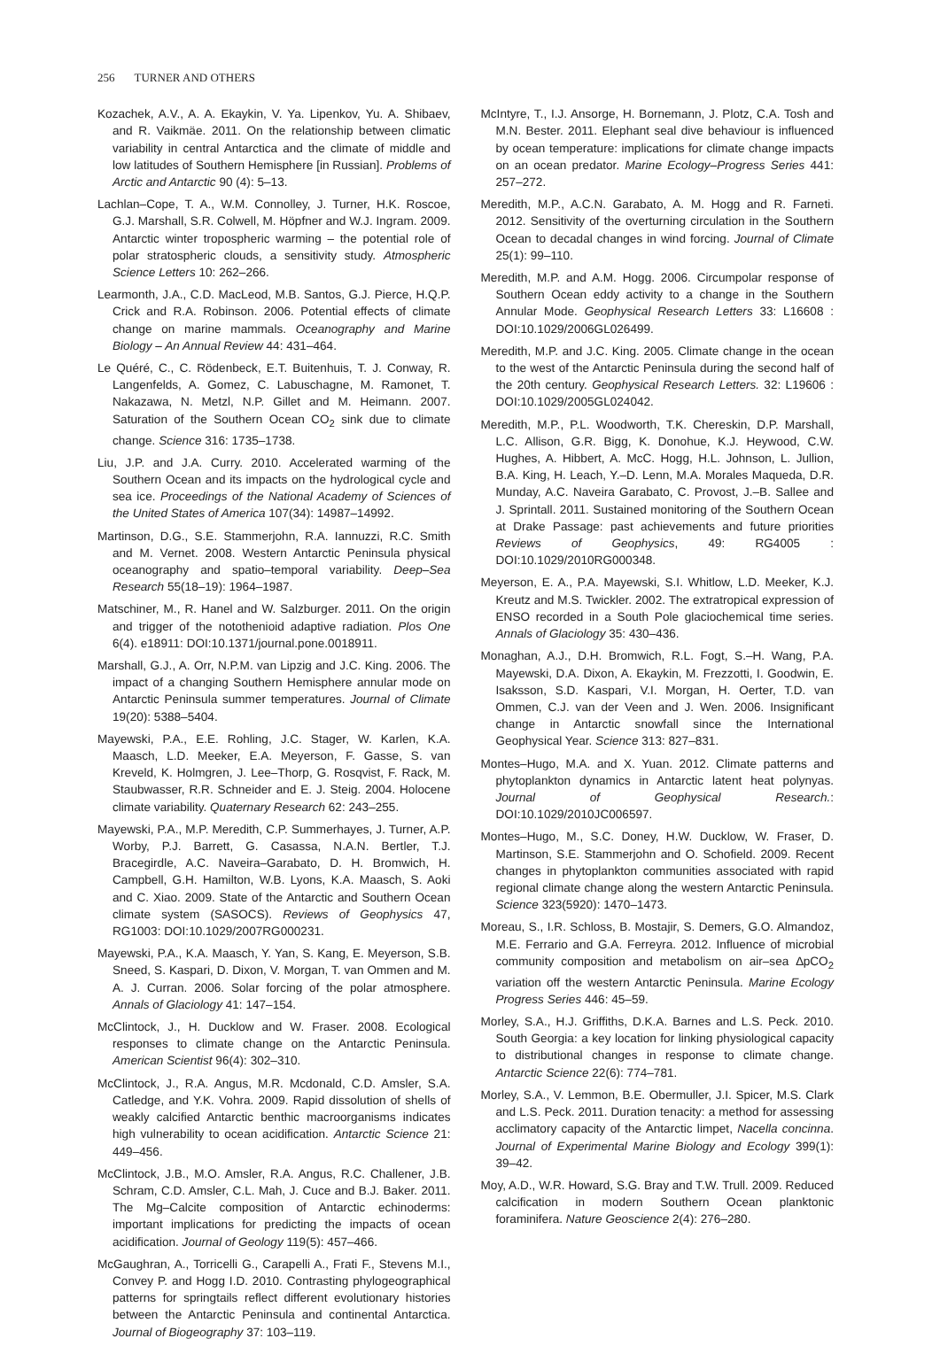256 TURNER AND OTHERS
Kozachek, A.V., A. A. Ekaykin, V. Ya. Lipenkov, Yu. A. Shibaev, and R. Vaikmäe. 2011. On the relationship between climatic variability in central Antarctica and the climate of middle and low latitudes of Southern Hemisphere [in Russian]. Problems of Arctic and Antarctic 90 (4): 5–13.
Lachlan–Cope, T. A., W.M. Connolley, J. Turner, H.K. Roscoe, G.J. Marshall, S.R. Colwell, M. Höpfner and W.J. Ingram. 2009. Antarctic winter tropospheric warming – the potential role of polar stratospheric clouds, a sensitivity study. Atmospheric Science Letters 10: 262–266.
Learmonth, J.A., C.D. MacLeod, M.B. Santos, G.J. Pierce, H.Q.P. Crick and R.A. Robinson. 2006. Potential effects of climate change on marine mammals. Oceanography and Marine Biology – An Annual Review 44: 431–464.
Le Quéré, C., C. Rödenbeck, E.T. Buitenhuis, T. J. Conway, R. Langenfelds, A. Gomez, C. Labuschagne, M. Ramonet, T. Nakazawa, N. Metzl, N.P. Gillet and M. Heimann. 2007. Saturation of the Southern Ocean CO<sub>2</sub> sink due to climate change. Science 316: 1735–1738.
Liu, J.P. and J.A. Curry. 2010. Accelerated warming of the Southern Ocean and its impacts on the hydrological cycle and sea ice. Proceedings of the National Academy of Sciences of the United States of America 107(34): 14987–14992.
Martinson, D.G., S.E. Stammerjohn, R.A. Iannuzzi, R.C. Smith and M. Vernet. 2008. Western Antarctic Peninsula physical oceanography and spatio–temporal variability. Deep–Sea Research 55(18–19): 1964–1987.
Matschiner, M., R. Hanel and W. Salzburger. 2011. On the origin and trigger of the notothenioid adaptive radiation. Plos One 6(4). e18911: DOI:10.1371/journal.pone.0018911.
Marshall, G.J., A. Orr, N.P.M. van Lipzig and J.C. King. 2006. The impact of a changing Southern Hemisphere annular mode on Antarctic Peninsula summer temperatures. Journal of Climate 19(20): 5388–5404.
Mayewski, P.A., E.E. Rohling, J.C. Stager, W. Karlen, K.A. Maasch, L.D. Meeker, E.A. Meyerson, F. Gasse, S. van Kreveld, K. Holmgren, J. Lee–Thorp, G. Rosqvist, F. Rack, M. Staubwasser, R.R. Schneider and E. J. Steig. 2004. Holocene climate variability. Quaternary Research 62: 243–255.
Mayewski, P.A., M.P. Meredith, C.P. Summerhayes, J. Turner, A.P. Worby, P.J. Barrett, G. Casassa, N.A.N. Bertler, T.J. Bracegirdle, A.C. Naveira–Garabato, D. H. Bromwich, H. Campbell, G.H. Hamilton, W.B. Lyons, K.A. Maasch, S. Aoki and C. Xiao. 2009. State of the Antarctic and Southern Ocean climate system (SASOCS). Reviews of Geophysics 47, RG1003: DOI:10.1029/2007RG000231.
Mayewski, P.A., K.A. Maasch, Y. Yan, S. Kang, E. Meyerson, S.B. Sneed, S. Kaspari, D. Dixon, V. Morgan, T. van Ommen and M. A. J. Curran. 2006. Solar forcing of the polar atmosphere. Annals of Glaciology 41: 147–154.
McClintock, J., H. Ducklow and W. Fraser. 2008. Ecological responses to climate change on the Antarctic Peninsula. American Scientist 96(4): 302–310.
McClintock, J., R.A. Angus, M.R. Mcdonald, C.D. Amsler, S.A. Catledge, and Y.K. Vohra. 2009. Rapid dissolution of shells of weakly calcified Antarctic benthic macroorganisms indicates high vulnerability to ocean acidification. Antarctic Science 21: 449–456.
McClintock, J.B., M.O. Amsler, R.A. Angus, R.C. Challener, J.B. Schram, C.D. Amsler, C.L. Mah, J. Cuce and B.J. Baker. 2011. The Mg–Calcite composition of Antarctic echinoderms: important implications for predicting the impacts of ocean acidification. Journal of Geology 119(5): 457–466.
McGaughran, A., Torricelli G., Carapelli A., Frati F., Stevens M.I., Convey P. and Hogg I.D. 2010. Contrasting phylogeographical patterns for springtails reflect different evolutionary histories between the Antarctic Peninsula and continental Antarctica. Journal of Biogeography 37: 103–119.
McIntyre, T., I.J. Ansorge, H. Bornemann, J. Plotz, C.A. Tosh and M.N. Bester. 2011. Elephant seal dive behaviour is influenced by ocean temperature: implications for climate change impacts on an ocean predator. Marine Ecology–Progress Series 441: 257–272.
Meredith, M.P., A.C.N. Garabato, A. M. Hogg and R. Farneti. 2012. Sensitivity of the overturning circulation in the Southern Ocean to decadal changes in wind forcing. Journal of Climate 25(1): 99–110.
Meredith, M.P. and A.M. Hogg. 2006. Circumpolar response of Southern Ocean eddy activity to a change in the Southern Annular Mode. Geophysical Research Letters 33: L16608 : DOI:10.1029/2006GL026499.
Meredith, M.P. and J.C. King. 2005. Climate change in the ocean to the west of the Antarctic Peninsula during the second half of the 20th century. Geophysical Research Letters. 32: L19606 : DOI:10.1029/2005GL024042.
Meredith, M.P., P.L. Woodworth, T.K. Chereskin, D.P. Marshall, L.C. Allison, G.R. Bigg, K. Donohue, K.J. Heywood, C.W. Hughes, A. Hibbert, A. McC. Hogg, H.L. Johnson, L. Jullion, B.A. King, H. Leach, Y.–D. Lenn, M.A. Morales Maqueda, D.R. Munday, A.C. Naveira Garabato, C. Provost, J.–B. Sallee and J. Sprintall. 2011. Sustained monitoring of the Southern Ocean at Drake Passage: past achievements and future priorities Reviews of Geophysics, 49: RG4005 : DOI:10.1029/2010RG000348.
Meyerson, E. A., P.A. Mayewski, S.I. Whitlow, L.D. Meeker, K.J. Kreutz and M.S. Twickler. 2002. The extratropical expression of ENSO recorded in a South Pole glaciochemical time series. Annals of Glaciology 35: 430–436.
Monaghan, A.J., D.H. Bromwich, R.L. Fogt, S.–H. Wang, P.A. Mayewski, D.A. Dixon, A. Ekaykin, M. Frezzotti, I. Goodwin, E. Isaksson, S.D. Kaspari, V.I. Morgan, H. Oerter, T.D. van Ommen, C.J. van der Veen and J. Wen. 2006. Insignificant change in Antarctic snowfall since the International Geophysical Year. Science 313: 827–831.
Montes–Hugo, M.A. and X. Yuan. 2012. Climate patterns and phytoplankton dynamics in Antarctic latent heat polynyas. Journal of Geophysical Research.: DOI:10.1029/2010JC006597.
Montes–Hugo, M., S.C. Doney, H.W. Ducklow, W. Fraser, D. Martinson, S.E. Stammerjohn and O. Schofield. 2009. Recent changes in phytoplankton communities associated with rapid regional climate change along the western Antarctic Peninsula. Science 323(5920): 1470–1473.
Moreau, S., I.R. Schloss, B. Mostajir, S. Demers, G.O. Almandoz, M.E. Ferrario and G.A. Ferreyra. 2012. Influence of microbial community composition and metabolism on air–sea ∆pCO<sub>2</sub> variation off the western Antarctic Peninsula. Marine Ecology Progress Series 446: 45–59.
Morley, S.A., H.J. Griffiths, D.K.A. Barnes and L.S. Peck. 2010. South Georgia: a key location for linking physiological capacity to distributional changes in response to climate change. Antarctic Science 22(6): 774–781.
Morley, S.A., V. Lemmon, B.E. Obermuller, J.I. Spicer, M.S. Clark and L.S. Peck. 2011. Duration tenacity: a method for assessing acclimatory capacity of the Antarctic limpet, Nacella concinna. Journal of Experimental Marine Biology and Ecology 399(1): 39–42.
Moy, A.D., W.R. Howard, S.G. Bray and T.W. Trull. 2009. Reduced calcification in modern Southern Ocean planktonic foraminifera. Nature Geoscience 2(4): 276–280.